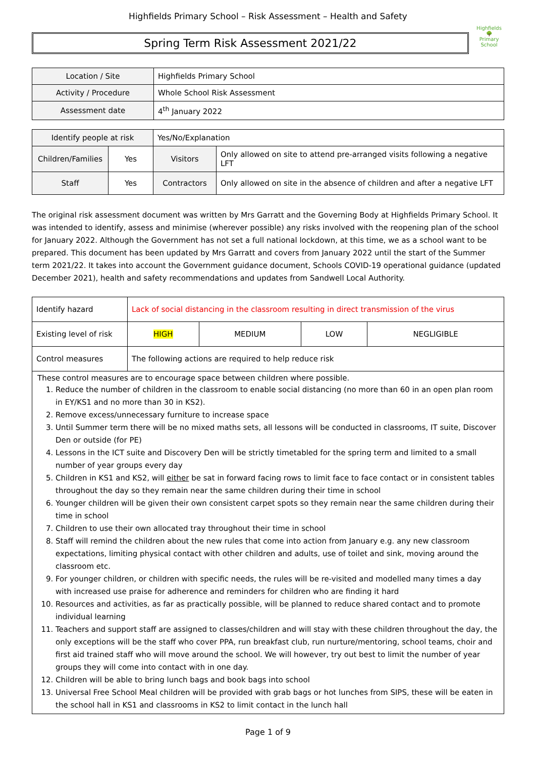Highfields Primary School – Risk Assessment – Health and Safety
Spring Term Risk Assessment 2021/22
Highfields
🌳
Primary School
| Location / Site | Highfields Primary School |
| Activity / Procedure | Whole School Risk Assessment |
| Assessment date | 4<sup>th</sup> January 2022 |
| Identify people at risk | | Yes/No/Explanation | |
| Children/Families | Yes | Visitors | Only allowed on site to attend pre-arranged visits following a negative LFT |
| Staff | Yes | Contractors | Only allowed on site in the absence of children and after a negative LFT |
The original risk assessment document was written by Mrs Garratt and the Governing Body at Highfields Primary School. It was intended to identify, assess and minimise (wherever possible) any risks involved with the reopening plan of the school for January 2022. Although the Government has not set a full national lockdown, at this time, we as a school want to be prepared. This document has been updated by Mrs Garratt and covers from January 2022 until the start of the Summer term 2021/22. It takes into account the Government guidance document, Schools COVID-19 operational guidance (updated December 2021), health and safety recommendations and updates from Sandwell Local Authority.
| Identify hazard | Lack of social distancing in the classroom resulting in direct transmission of the virus | | | |
| Existing level of risk | HIGH | MEDIUM | LOW | NEGLIGIBLE |
| Control measures | The following actions are required to help reduce risk | | | |
These control measures are to encourage space between children where possible.
1. Reduce the number of children in the classroom to enable social distancing (no more than 60 in an open plan room in EY/KS1 and no more than 30 in KS2).
2. Remove excess/unnecessary furniture to increase space
3. Until Summer term there will be no mixed maths sets, all lessons will be conducted in classrooms, IT suite, Discover Den or outside (for PE)
4. Lessons in the ICT suite and Discovery Den will be strictly timetabled for the spring term and limited to a small number of year groups every day
5. Children in KS1 and KS2, will either be sat in forward facing rows to limit face to face contact or in consistent tables throughout the day so they remain near the same children during their time in school
6. Younger children will be given their own consistent carpet spots so they remain near the same children during their time in school
7. Children to use their own allocated tray throughout their time in school
8. Staff will remind the children about the new rules that come into action from January e.g. any new classroom expectations, limiting physical contact with other children and adults, use of toilet and sink, moving around the classroom etc.
9. For younger children, or children with specific needs, the rules will be re-visited and modelled many times a day with increased use praise for adherence and reminders for children who are finding it hard
10. Resources and activities, as far as practically possible, will be planned to reduce shared contact and to promote individual learning
11. Teachers and support staff are assigned to classes/children and will stay with these children throughout the day, the only exceptions will be the staff who cover PPA, run breakfast club, run nurture/mentoring, school teams, choir and first aid trained staff who will move around the school. We will however, try out best to limit the number of year groups they will come into contact with in one day.
12. Children will be able to bring lunch bags and book bags into school
13. Universal Free School Meal children will be provided with grab bags or hot lunches from SIPS, these will be eaten in the school hall in KS1 and classrooms in KS2 to limit contact in the lunch hall
Page 1 of 9